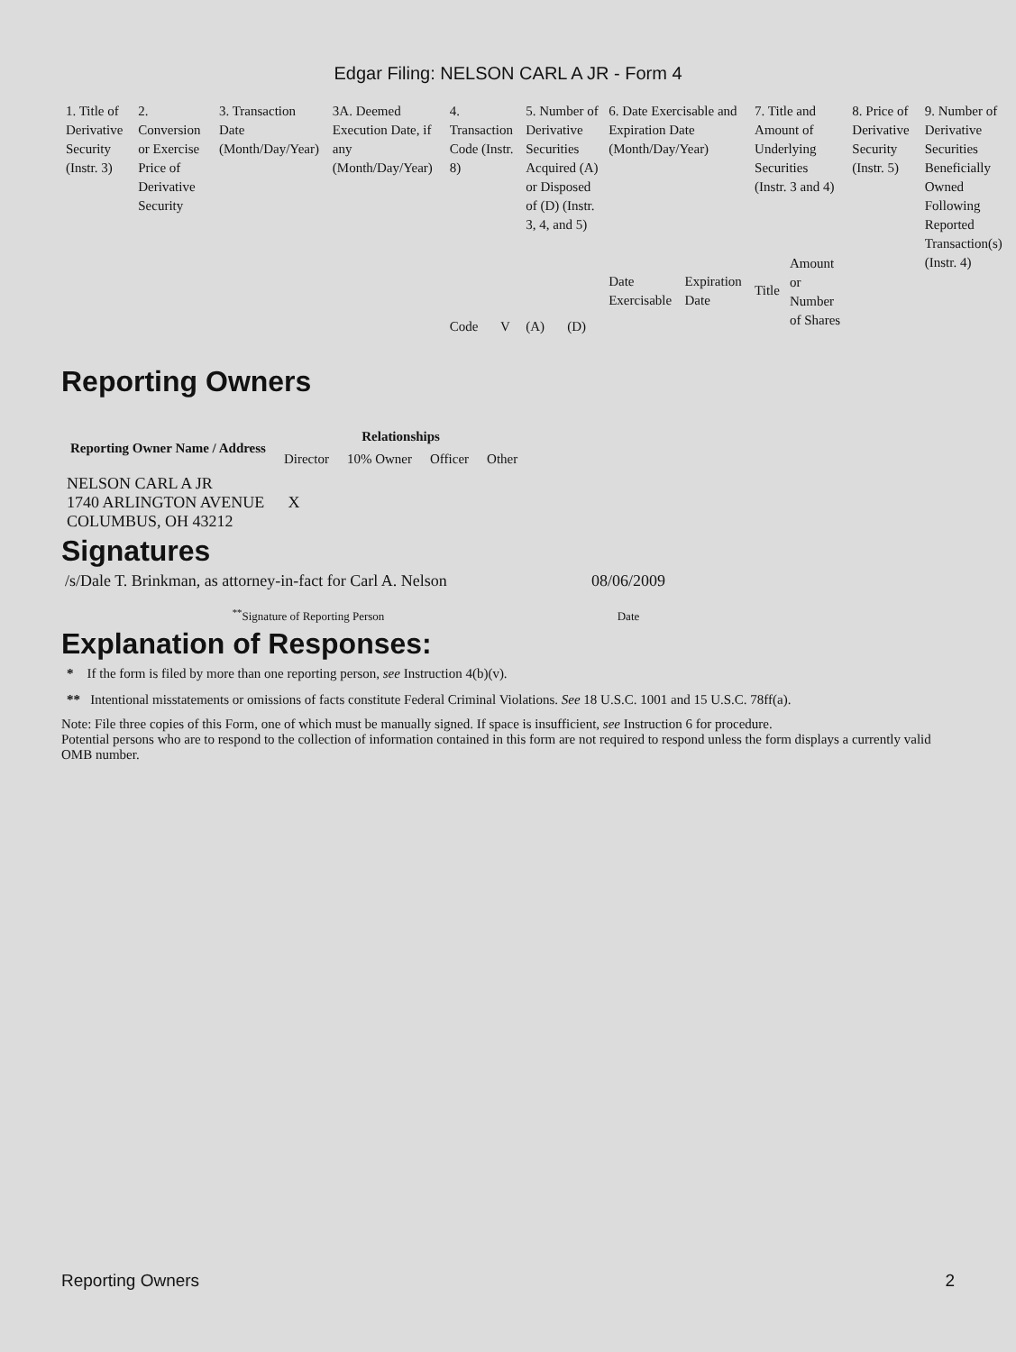Edgar Filing: NELSON CARL A JR - Form 4
| 1. Title of Derivative Security (Instr. 3) | 2. Conversion or Exercise Price of Derivative Security | 3. Transaction Date (Month/Day/Year) | 3A. Deemed Execution Date, if any (Month/Day/Year) | 4. Transaction Code (Instr. 8) | | 5. Number of Derivative Securities Acquired (A) or Disposed of (D) (Instr. 3, 4, and 5) | | 6. Date Exercisable and Expiration Date (Month/Day/Year) | | 7. Title and Amount of Underlying Securities (Instr. 3 and 4) | | 8. Price of Derivative Security (Instr. 5) | 9. Number of Derivative Securities Beneficially Owned Following Reported Transaction(s) (Instr. 4) |
| --- | --- | --- | --- | --- | --- | --- | --- | --- | --- | --- | --- | --- | --- |
| | | | | Code | V | (A) | (D) | Date Exercisable | Expiration Date | Title | Amount or Number of Shares | | |
Reporting Owners
| Reporting Owner Name / Address | Relationships | | | |
| --- | --- | --- | --- | --- |
| | Director | 10% Owner | Officer | Other |
| NELSON CARL A JR 1740 ARLINGTON AVENUE COLUMBUS, OH 43212 | X | | | |
Signatures
| /s/Dale T. Brinkman, as attorney-in-fact for Carl A. Nelson | 08/06/2009 |
| <sup>**</sup> Signature of Reporting Person | Date |
Explanation of Responses:
* If the form is filed by more than one reporting person, see Instruction 4(b)(v).
** Intentional misstatements or omissions of facts constitute Federal Criminal Violations. See 18 U.S.C. 1001 and 15 U.S.C. 78ff(a).
Note: File three copies of this Form, one of which must be manually signed. If space is insufficient, see Instruction 6 for procedure.
Potential persons who are to respond to the collection of information contained in this form are not required to respond unless the form displays a currently valid OMB number.
Reporting Owners 2